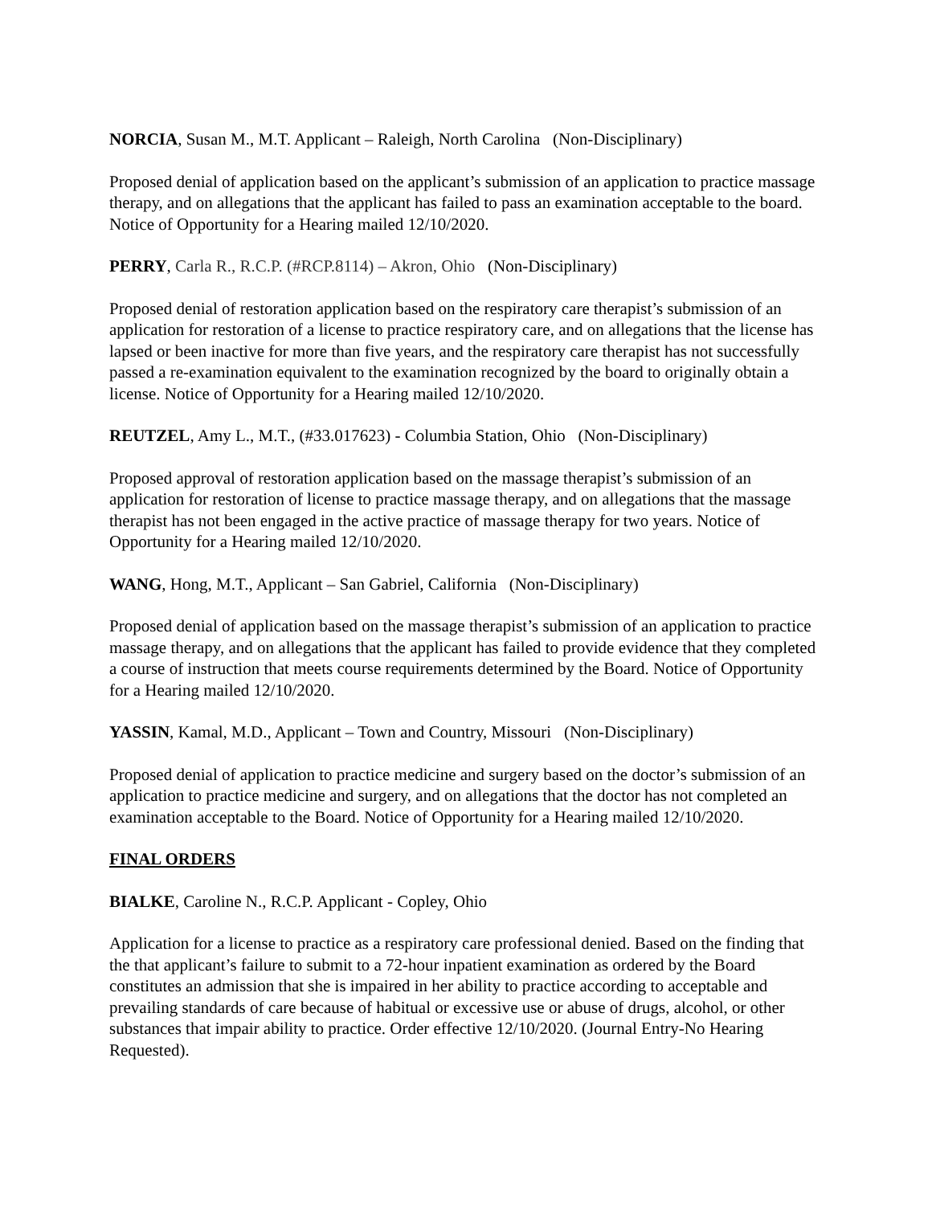NORCIA, Susan M., M.T. Applicant – Raleigh, North Carolina (Non-Disciplinary)
Proposed denial of application based on the applicant’s submission of an application to practice massage therapy, and on allegations that the applicant has failed to pass an examination acceptable to the board. Notice of Opportunity for a Hearing mailed 12/10/2020.
PERRY, Carla R., R.C.P. (#RCP.8114) – Akron, Ohio (Non-Disciplinary)
Proposed denial of restoration application based on the respiratory care therapist’s submission of an application for restoration of a license to practice respiratory care, and on allegations that the license has lapsed or been inactive for more than five years, and the respiratory care therapist has not successfully passed a re-examination equivalent to the examination recognized by the board to originally obtain a license. Notice of Opportunity for a Hearing mailed 12/10/2020.
REUTZEL, Amy L., M.T., (#33.017623) - Columbia Station, Ohio (Non-Disciplinary)
Proposed approval of restoration application based on the massage therapist’s submission of an application for restoration of license to practice massage therapy, and on allegations that the massage therapist has not been engaged in the active practice of massage therapy for two years. Notice of Opportunity for a Hearing mailed 12/10/2020.
WANG, Hong, M.T., Applicant – San Gabriel, California (Non-Disciplinary)
Proposed denial of application based on the massage therapist’s submission of an application to practice massage therapy, and on allegations that the applicant has failed to provide evidence that they completed a course of instruction that meets course requirements determined by the Board. Notice of Opportunity for a Hearing mailed 12/10/2020.
YASSIN, Kamal, M.D., Applicant – Town and Country, Missouri (Non-Disciplinary)
Proposed denial of application to practice medicine and surgery based on the doctor’s submission of an application to practice medicine and surgery, and on allegations that the doctor has not completed an examination acceptable to the Board. Notice of Opportunity for a Hearing mailed 12/10/2020.
FINAL ORDERS
BIALKE, Caroline N., R.C.P. Applicant - Copley, Ohio
Application for a license to practice as a respiratory care professional denied. Based on the finding that the that applicant’s failure to submit to a 72-hour inpatient examination as ordered by the Board constitutes an admission that she is impaired in her ability to practice according to acceptable and prevailing standards of care because of habitual or excessive use or abuse of drugs, alcohol, or other substances that impair ability to practice. Order effective 12/10/2020. (Journal Entry-No Hearing Requested).